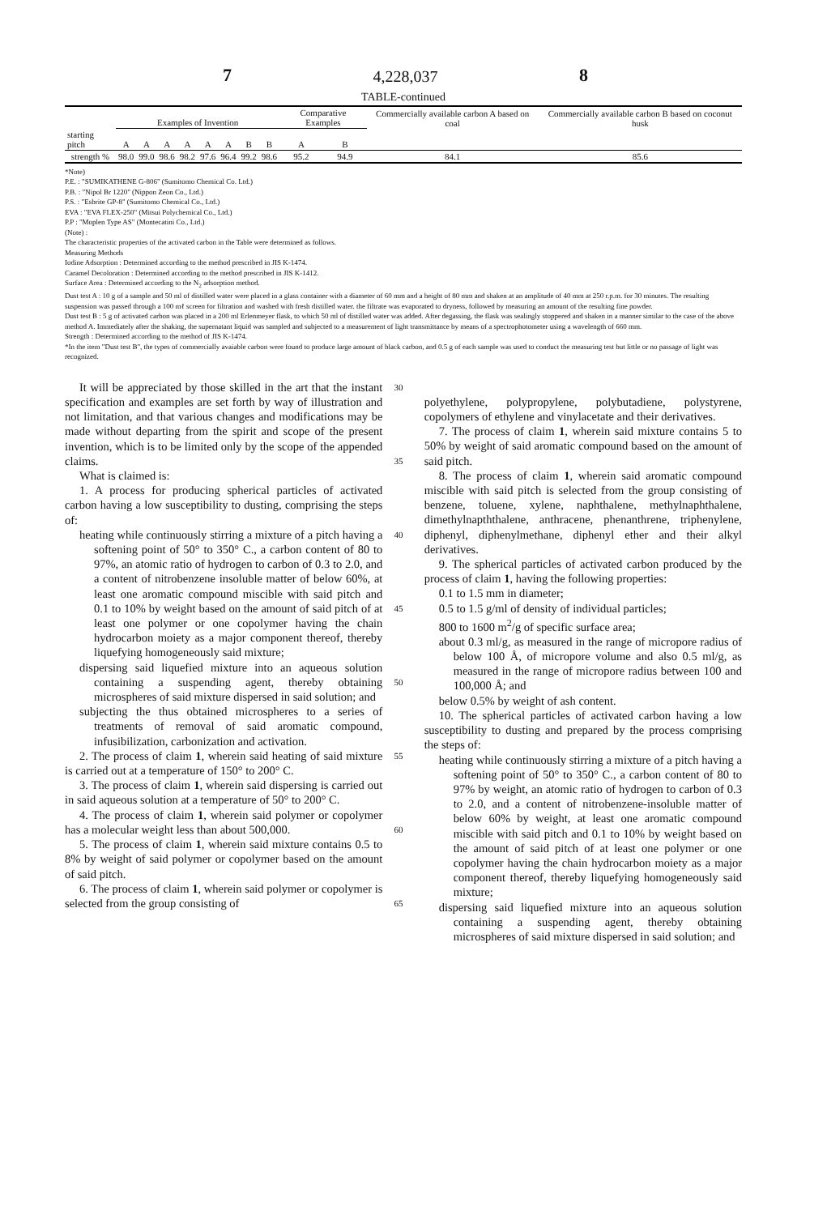7 4,228,037 8
TABLE-continued
| | Examples of Invention | | | | | | | | Comparative Examples | | Commercially available carbon A based on coal | Commercially available carbon B based on coconut husk |
| --- | --- | --- | --- | --- | --- | --- | --- | --- | --- | --- | --- | --- |
| starting pitch | A | A | A | A | A | A | B | B | A | B | | |
| strength % | 98.0 | 99.0 | 98.6 | 98.2 | 97.6 | 96.4 | 99.2 | 98.6 | 95.2 | 94.9 | 84.1 | 85.6 |
*Note)
P.E. : "SUMIKATHENE G-806" (Sumitomo Chemical Co. Ltd.)
P.B. : "Nipol Br 1220" (Nippon Zeon Co., Ltd.)
P.S. : "Esbrite GP-8" (Sumitomo Chemical Co., Ltd.)
EVA : "EVA FLEX-250" (Mitsui Polychemical Co., Ltd.)
P.P : "Moplen Type AS" (Montecatini Co., Ltd.)
(Note) :
The characteristic properties of the activated carbon in the Table were determined as follows.
Measuring Methods
Iodine Adsorption : Determined according to the method prescribed in JIS K-1474.
Caramel Decoloration : Determined according to the method prescribed in JIS K-1412.
Surface Area : Determined according to the N<sub>2</sub> adsorption method.
Dust test A : 10 g of a sample and 50 ml of distilled water were placed in a glass container with a diameter of 60 mm and a height of 80 mm and shaken at an amplitude of 40 mm at 250 r.p.m. for 30 minutes. The resulting suspension was passed through a 100 mℓ screen for filtration and washed with fresh distilled water. the filtrate was evaporated to dryness, followed by measuring an amount of the resulting fine powder.
Dust test B : 5 g of activated carbon was placed in a 200 ml Erlenmeyer flask, to which 50 ml of distilled water was added. After degassing, the flask was sealingly stoppered and shaken in a manner similar to the case of the above method A. Immediately after the shaking, the supernatant liquid was sampled and subjected to a measurement of light transmittance by means of a spectrophotometer using a wavelength of 660 mm.
Strength : Determined according to the method of JIS K-1474.
*In the item "Dust test B", the types of commercially avaiable carbon were found to produce large amount of black carbon, and 0.5 g of each sample was used to conduct the measuring test but little or no passage of light was recognized.
It will be appreciated by those skilled in the art that the instant specification and examples are set forth by way of illustration and not limitation, and that various changes and modifications may be made without departing from the spirit and scope of the present invention, which is to be limited only by the scope of the appended claims.
What is claimed is:
1. A process for producing spherical particles of activated carbon having a low susceptibility to dusting, comprising the steps of:
heating while continuously stirring a mixture of a pitch having a softening point of 50° to 350° C., a carbon content of 80 to 97%, an atomic ratio of hydrogen to carbon of 0.3 to 2.0, and a content of nitrobenzene insoluble matter of below 60%, at least one aromatic compound miscible with said pitch and 0.1 to 10% by weight based on the amount of said pitch of at least one polymer or one copolymer having the chain hydrocarbon moiety as a major component thereof, thereby liquefying homogeneously said mixture;
dispersing said liquefied mixture into an aqueous solution containing a suspending agent, thereby obtaining microspheres of said mixture dispersed in said solution; and
subjecting the thus obtained microspheres to a series of treatments of removal of said aromatic compound, infusibilization, carbonization and activation.
2. The process of claim 1, wherein said heating of said mixture is carried out at a temperature of 150° to 200° C.
3. The process of claim 1, wherein said dispersing is carried out in said aqueous solution at a temperature of 50° to 200° C.
4. The process of claim 1, wherein said polymer or copolymer has a molecular weight less than about 500,000.
5. The process of claim 1, wherein said mixture contains 0.5 to 8% by weight of said polymer or copolymer based on the amount of said pitch.
6. The process of claim 1, wherein said polymer or copolymer is selected from the group consisting of
30
35
40
45
50
55
60
65
polyethylene, polypropylene, polybutadiene, polystyrene, copolymers of ethylene and vinylacetate and their derivatives.
7. The process of claim 1, wherein said mixture contains 5 to 50% by weight of said aromatic compound based on the amount of said pitch.
8. The process of claim 1, wherein said aromatic compound miscible with said pitch is selected from the group consisting of benzene, toluene, xylene, naphthalene, methylnaphthalene, dimethylnapththalene, anthracene, phenanthrene, triphenylene, diphenyl, diphenylmethane, diphenyl ether and their alkyl derivatives.
9. The spherical particles of activated carbon produced by the process of claim 1, having the following properties:
0.1 to 1.5 mm in diameter;
0.5 to 1.5 g/ml of density of individual particles;
800 to 1600 m<sup>2</sup>/g of specific surface area;
about 0.3 ml/g, as measured in the range of micropore radius of below 100 Å, of micropore volume and also 0.5 ml/g, as measured in the range of micropore radius between 100 and 100,000 Å; and
below 0.5% by weight of ash content.
10. The spherical particles of activated carbon having a low susceptibility to dusting and prepared by the process comprising the steps of:
heating while continuously stirring a mixture of a pitch having a softening point of 50° to 350° C., a carbon content of 80 to 97% by weight, an atomic ratio of hydrogen to carbon of 0.3 to 2.0, and a content of nitrobenzene-insoluble matter of below 60% by weight, at least one aromatic compound miscible with said pitch and 0.1 to 10% by weight based on the amount of said pitch of at least one polymer or one copolymer having the chain hydrocarbon moiety as a major component thereof, thereby liquefying homogeneously said mixture;
dispersing said liquefied mixture into an aqueous solution containing a suspending agent, thereby obtaining microspheres of said mixture dispersed in said solution; and